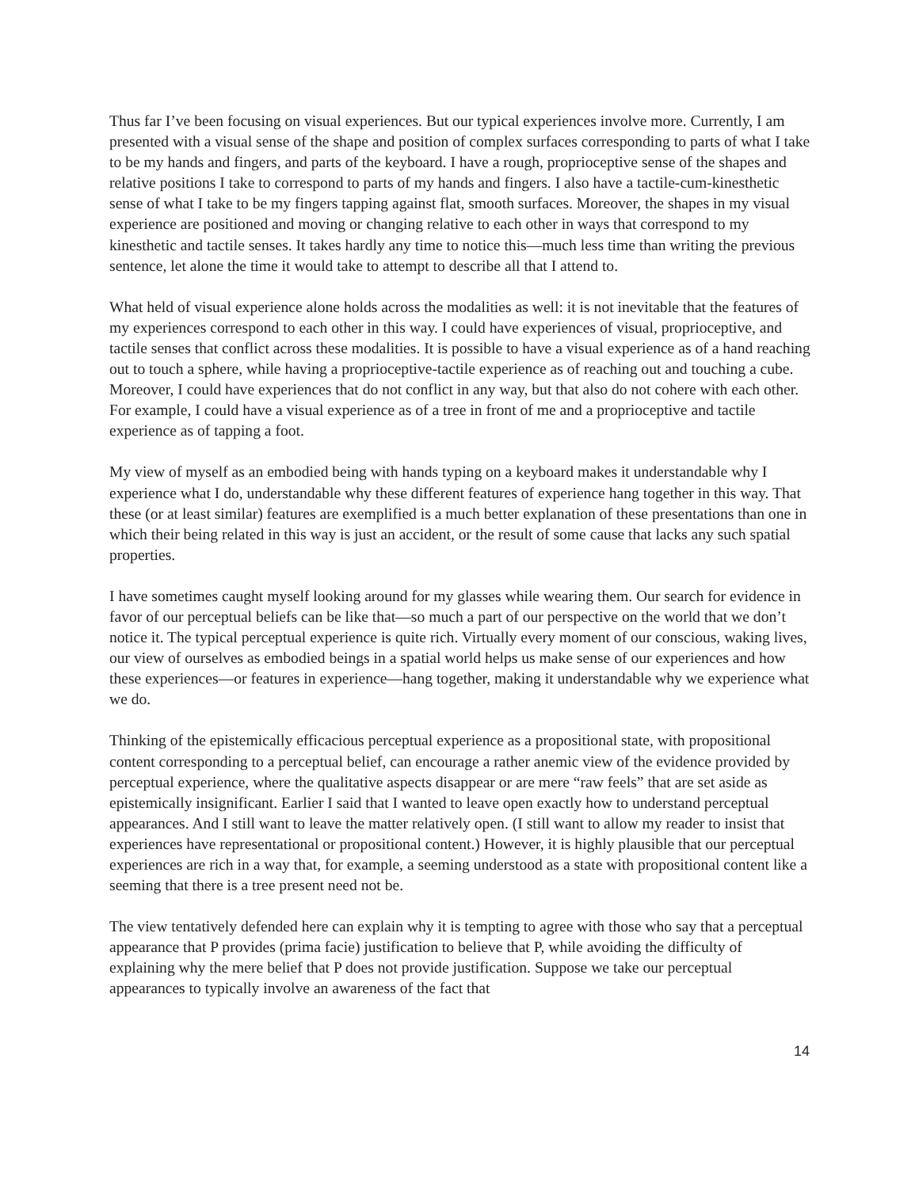Thus far I’ve been focusing on visual experiences. But our typical experiences involve more. Currently, I am presented with a visual sense of the shape and position of complex surfaces corresponding to parts of what I take to be my hands and fingers, and parts of the keyboard. I have a rough, proprioceptive sense of the shapes and relative positions I take to correspond to parts of my hands and fingers. I also have a tactile-cum-kinesthetic sense of what I take to be my fingers tapping against flat, smooth surfaces. Moreover, the shapes in my visual experience are positioned and moving or changing relative to each other in ways that correspond to my kinesthetic and tactile senses. It takes hardly any time to notice this—much less time than writing the previous sentence, let alone the time it would take to attempt to describe all that I attend to.
What held of visual experience alone holds across the modalities as well: it is not inevitable that the features of my experiences correspond to each other in this way. I could have experiences of visual, proprioceptive, and tactile senses that conflict across these modalities. It is possible to have a visual experience as of a hand reaching out to touch a sphere, while having a proprioceptive-tactile experience as of reaching out and touching a cube. Moreover, I could have experiences that do not conflict in any way, but that also do not cohere with each other. For example, I could have a visual experience as of a tree in front of me and a proprioceptive and tactile experience as of tapping a foot.
My view of myself as an embodied being with hands typing on a keyboard makes it understandable why I experience what I do, understandable why these different features of experience hang together in this way. That these (or at least similar) features are exemplified is a much better explanation of these presentations than one in which their being related in this way is just an accident, or the result of some cause that lacks any such spatial properties.
I have sometimes caught myself looking around for my glasses while wearing them. Our search for evidence in favor of our perceptual beliefs can be like that—so much a part of our perspective on the world that we don’t notice it. The typical perceptual experience is quite rich. Virtually every moment of our conscious, waking lives, our view of ourselves as embodied beings in a spatial world helps us make sense of our experiences and how these experiences—or features in experience—hang together, making it understandable why we experience what we do.
Thinking of the epistemically efficacious perceptual experience as a propositional state, with propositional content corresponding to a perceptual belief, can encourage a rather anemic view of the evidence provided by perceptual experience, where the qualitative aspects disappear or are mere “raw feels” that are set aside as epistemically insignificant. Earlier I said that I wanted to leave open exactly how to understand perceptual appearances. And I still want to leave the matter relatively open. (I still want to allow my reader to insist that experiences have representational or propositional content.) However, it is highly plausible that our perceptual experiences are rich in a way that, for example, a seeming understood as a state with propositional content like a seeming that there is a tree present need not be.
The view tentatively defended here can explain why it is tempting to agree with those who say that a perceptual appearance that P provides (prima facie) justification to believe that P, while avoiding the difficulty of explaining why the mere belief that P does not provide justification. Suppose we take our perceptual appearances to typically involve an awareness of the fact that
14